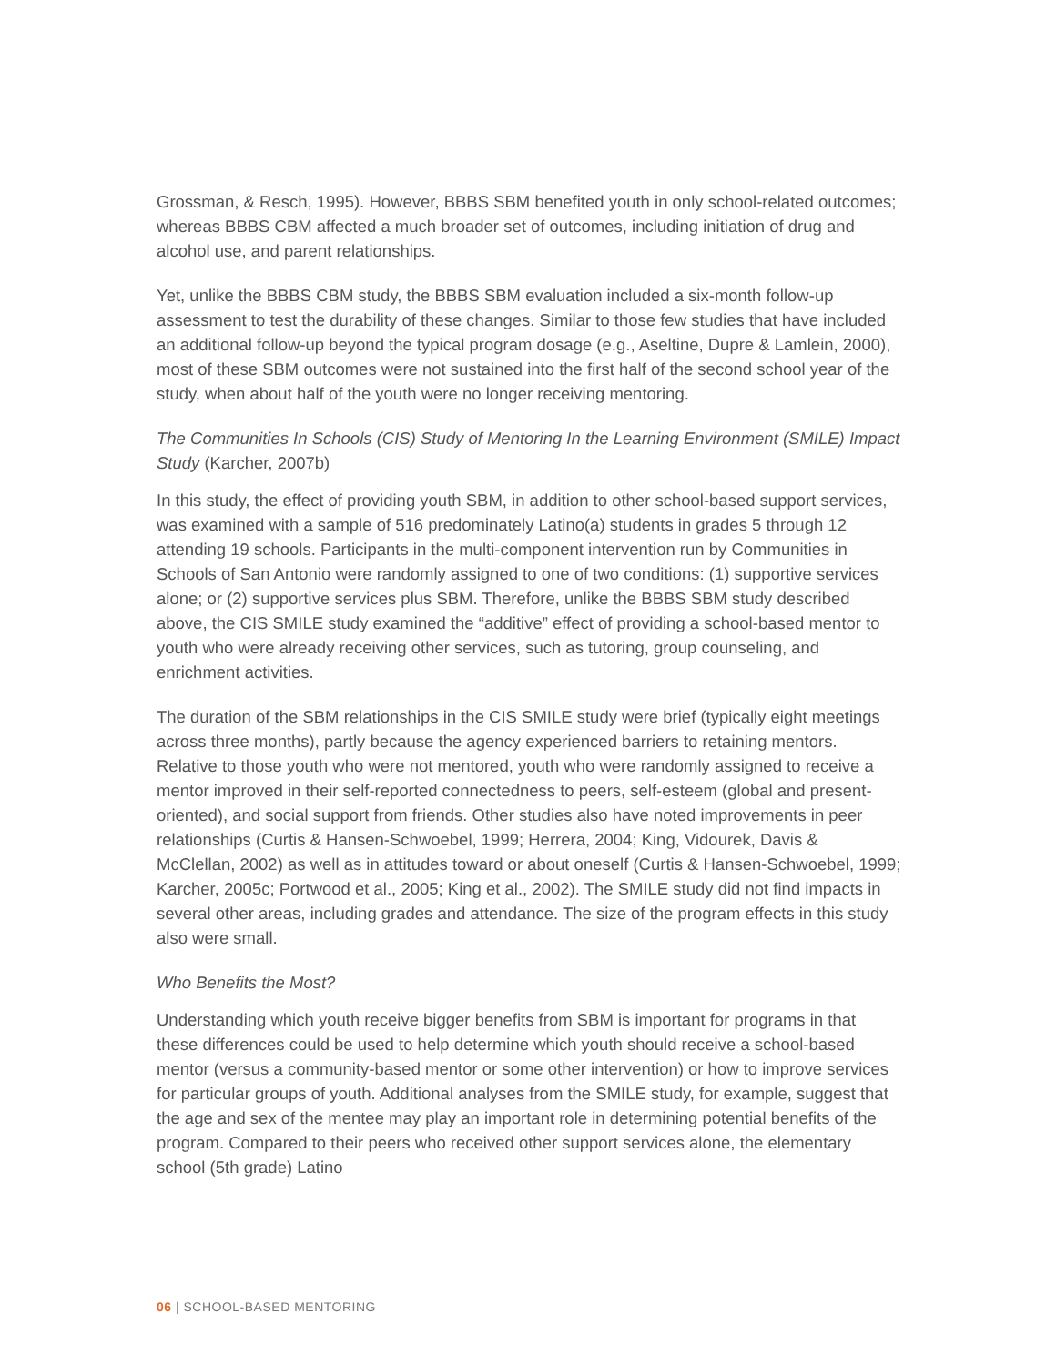Grossman, & Resch, 1995). However, BBBS SBM benefited youth in only school-related outcomes; whereas BBBS CBM affected a much broader set of outcomes, including initiation of drug and alcohol use, and parent relationships.
Yet, unlike the BBBS CBM study, the BBBS SBM evaluation included a six-month follow-up assessment to test the durability of these changes. Similar to those few studies that have included an additional follow-up beyond the typical program dosage (e.g., Aseltine, Dupre & Lamlein, 2000), most of these SBM outcomes were not sustained into the first half of the second school year of the study, when about half of the youth were no longer receiving mentoring.
The Communities In Schools (CIS) Study of Mentoring In the Learning Environment (SMILE) Impact Study (Karcher, 2007b)
In this study, the effect of providing youth SBM, in addition to other school-based support services, was examined with a sample of 516 predominately Latino(a) students in grades 5 through 12 attending 19 schools. Participants in the multi-component intervention run by Communities in Schools of San Antonio were randomly assigned to one of two conditions: (1) supportive services alone; or (2) supportive services plus SBM. Therefore, unlike the BBBS SBM study described above, the CIS SMILE study examined the “additive” effect of providing a school-based mentor to youth who were already receiving other services, such as tutoring, group counseling, and enrichment activities.
The duration of the SBM relationships in the CIS SMILE study were brief (typically eight meetings across three months), partly because the agency experienced barriers to retaining mentors. Relative to those youth who were not mentored, youth who were randomly assigned to receive a mentor improved in their self-reported connectedness to peers, self-esteem (global and present-oriented), and social support from friends. Other studies also have noted improvements in peer relationships (Curtis & Hansen-Schwoebel, 1999; Herrera, 2004; King, Vidourek, Davis & McClellan, 2002) as well as in attitudes toward or about oneself (Curtis & Hansen-Schwoebel, 1999; Karcher, 2005c; Portwood et al., 2005; King et al., 2002). The SMILE study did not find impacts in several other areas, including grades and attendance. The size of the program effects in this study also were small.
Who Benefits the Most?
Understanding which youth receive bigger benefits from SBM is important for programs in that these differences could be used to help determine which youth should receive a school-based mentor (versus a community-based mentor or some other intervention) or how to improve services for particular groups of youth. Additional analyses from the SMILE study, for example, suggest that the age and sex of the mentee may play an important role in determining potential benefits of the program. Compared to their peers who received other support services alone, the elementary school (5th grade) Latino
06 | SCHOOL-BASED MENTORING